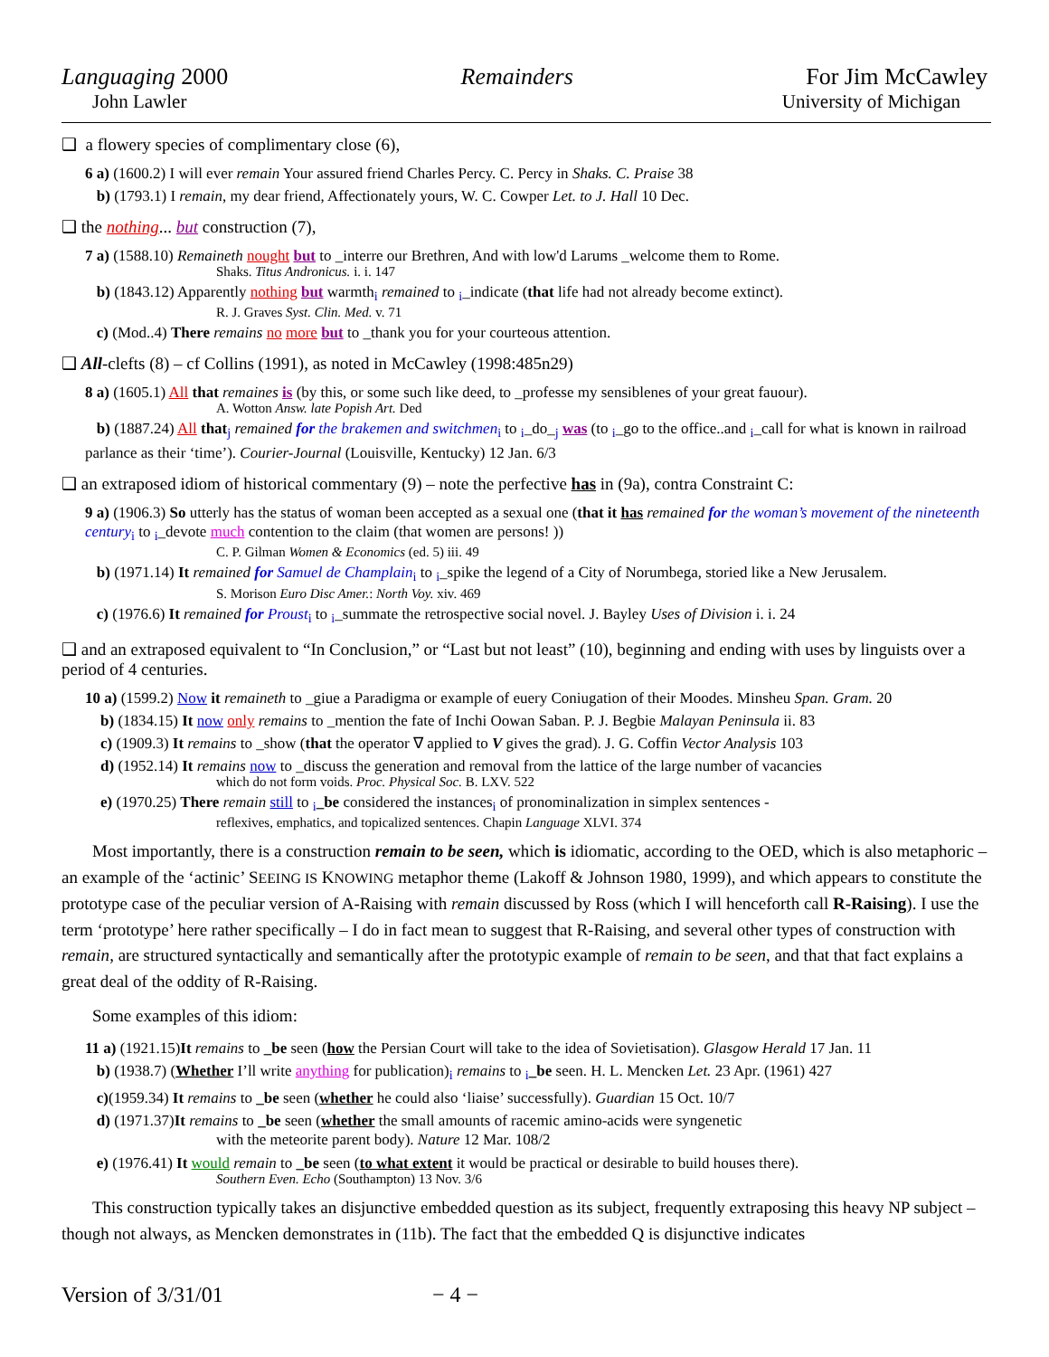Languaging 2000 Remainders For Jim McCawley
John Lawler University of Michigan
❑ a flowery species of complimentary close (6),
6 a) (1600.2) I will ever remain Your assured friend Charles Percy. C. Percy in Shaks. C. Praise 38
b) (1793.1) I remain, my dear friend, Affectionately yours, W. C. Cowper Let. to J. Hall 10 Dec.
❑ the nothing... but construction (7),
7 a) (1588.10) Remaineth nought but to _interre our Brethren, And with low'd Larums _welcome them to Rome.
Shaks. Titus Andronicus. i. i. 147
b) (1843.12) Apparently nothing but warmth<sub>i</sub> remained to <sub>i</sub>_indicate (that life had not already become extinct).
R. J. Graves Syst. Clin. Med. v. 71
c) (Mod..4) There remains no more but to _thank you for your courteous attention.
❑ All-clefts (8) – cf Collins (1991), as noted in McCawley (1998:485n29)
8 a) (1605.1) All that remaines is (by this, or some such like deed, to _professe my sensiblenes of your great fauour).
A. Wotton Answ. late Popish Art. Ded
b) (1887.24) All that<sub>j</sub> remained for the brakemen and switchmen<sub>i</sub> to <sub>i</sub>_do_<sub>j</sub> was (to <sub>i</sub>_go to the office..and <sub>i</sub>_call for what is known in railroad parlance as their ‘time’). Courier-Journal (Louisville, Kentucky) 12 Jan. 6/3
❑ an extraposed idiom of historical commentary (9) – note the perfective has in (9a), contra Constraint C:
9 a) (1906.3) So utterly has the status of woman been accepted as a sexual one (that it has remained for the woman’s movement of the nineteenth century<sub>i</sub> to <sub>i</sub>_devote much contention to the claim (that women are persons! ))
C. P. Gilman Women & Economics (ed. 5) iii. 49
b) (1971.14) It remained for Samuel de Champlain<sub>i</sub> to <sub>i</sub>_spike the legend of a City of Norumbega, storied like a New Jerusalem.
S. Morison Euro Disc Amer.: North Voy. xiv. 469
c) (1976.6) It remained for Proust<sub>i</sub> to <sub>i</sub>_summate the retrospective social novel. J. Bayley Uses of Division i. i. 24
❑ and an extraposed equivalent to “In Conclusion,” or “Last but not least” (10), beginning and ending with uses by linguists over a period of 4 centuries.
10 a) (1599.2) Now it remaineth to _giue a Paradigma or example of euery Coniugation of their Moodes. Minsheu Span. Gram. 20
b) (1834.15) It now only remains to _mention the fate of Inchi Oowan Saban. P. J. Begbie Malayan Peninsula ii. 83
c) (1909.3) It remains to _show (that the operator ∇ applied to V gives the grad). J. G. Coffin Vector Analysis 103
d) (1952.14) It remains now to _discuss the generation and removal from the lattice of the large number of vacancies
which do not form voids. Proc. Physical Soc. B. LXV. 522
e) (1970.25) There remain still to <sub>i</sub>_be considered the instances<sub>i</sub> of pronominalization in simplex sentences -
reflexives, emphatics, and topicalized sentences. Chapin Language XLVI. 374
Most importantly, there is a construction remain to be seen, which is idiomatic, according to the OED, which is also metaphoric – an example of the ‘actinic’ SEEING IS KNOWING metaphor theme (Lakoff & Johnson 1980, 1999), and which appears to constitute the prototype case of the peculiar version of A-Raising with remain discussed by Ross (which I will henceforth call R-Raising). I use the term ‘prototype’ here rather specifically – I do in fact mean to suggest that R-Raising, and several other types of construction with remain, are structured syntactically and semantically after the prototypic example of remain to be seen, and that that fact explains a great deal of the oddity of R-Raising.
Some examples of this idiom:
11 a) (1921.15)It remains to _be seen (how the Persian Court will take to the idea of Sovietisation). Glasgow Herald 17 Jan. 11
b) (1938.7) (Whether I’ll write anything for publication)<sub>i</sub> remains to <sub>i</sub>_be seen. H. L. Mencken Let. 23 Apr. (1961) 427
c)(1959.34) It remains to _be seen (whether he could also ‘liaise’ successfully). Guardian 15 Oct. 10/7
d) (1971.37)It remains to _be seen (whether the small amounts of racemic amino-acids were syngenetic
with the meteorite parent body). Nature 12 Mar. 108/2
e) (1976.41) It would remain to _be seen (to what extent it would be practical or desirable to build houses there).
Southern Even. Echo (Southampton) 13 Nov. 3/6
This construction typically takes an disjunctive embedded question as its subject, frequently extraposing this heavy NP subject – though not always, as Mencken demonstrates in (11b). The fact that the embedded Q is disjunctive indicates
Version of 3/31/01 − 4 −